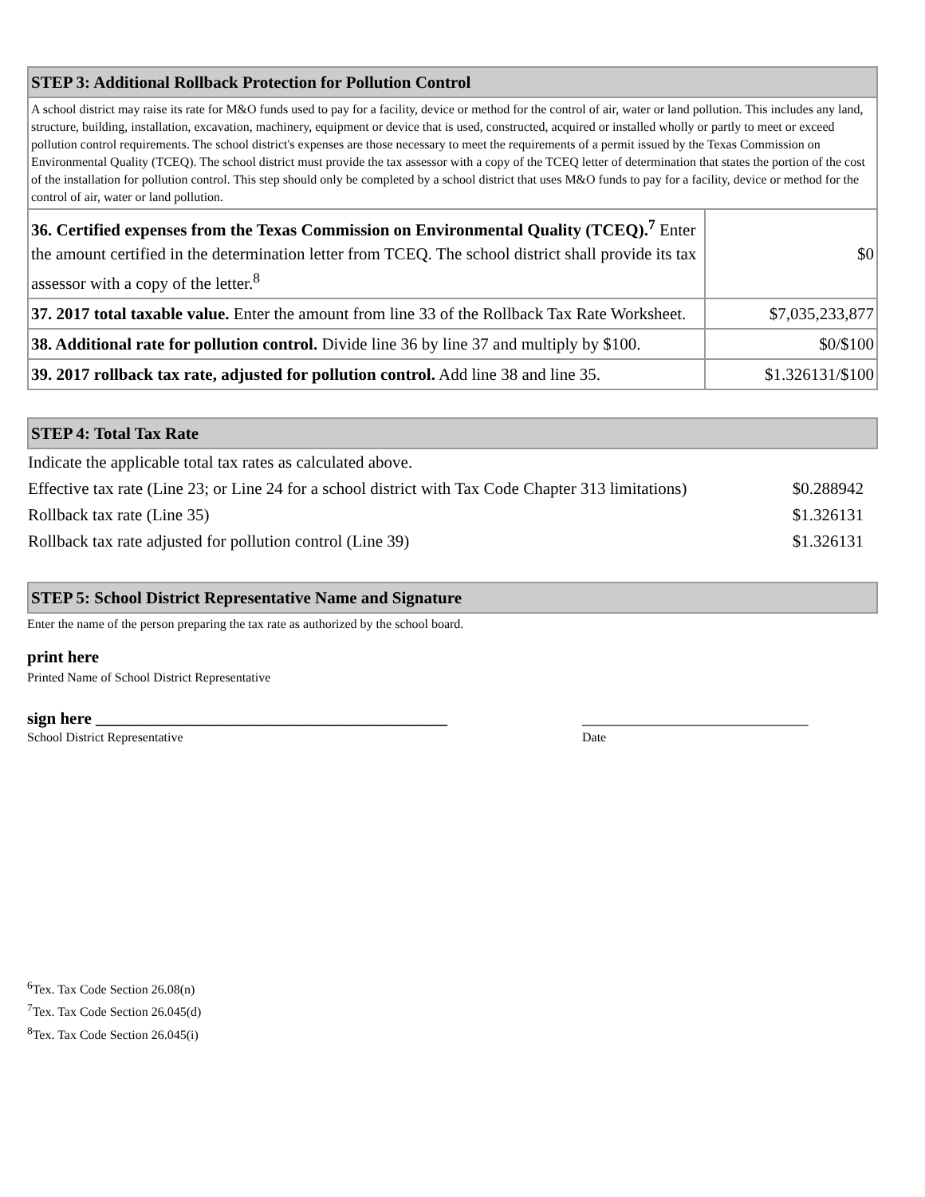| STEP 3: Additional Rollback Protection for Pollution Control | |
| A school district may raise its rate for M&O funds used to pay for a facility, device or method for the control of air, water or land pollution. This includes any land, structure, building, installation, excavation, machinery, equipment or device that is used, constructed, acquired or installed wholly or partly to meet or exceed pollution control requirements. The school district's expenses are those necessary to meet the requirements of a permit issued by the Texas Commission on Environmental Quality (TCEQ). The school district must provide the tax assessor with a copy of the TCEQ letter of determination that states the portion of the cost of the installation for pollution control. This step should only be completed by a school district that uses M&O funds to pay for a facility, device or method for the control of air, water or land pollution. | |
| 36. Certified expenses from the Texas Commission on Environmental Quality (TCEQ).<sup>7</sup> Enter the amount certified in the determination letter from TCEQ. The school district shall provide its tax assessor with a copy of the letter.<sup>8</sup> | $0 |
| 37. 2017 total taxable value. Enter the amount from line 33 of the Rollback Tax Rate Worksheet. | $7,035,233,877 |
| 38. Additional rate for pollution control. Divide line 36 by line 37 and multiply by $100. | $0/$100 |
| 39. 2017 rollback tax rate, adjusted for pollution control. Add line 38 and line 35. | $1.326131/$100 |
| STEP 4: Total Tax Rate |
| Indicate the applicable total tax rates as calculated above. | |
| Effective tax rate (Line 23; or Line 24 for a school district with Tax Code Chapter 313 limitations) | $0.288942 |
| Rollback tax rate (Line 35) | $1.326131 |
| Rollback tax rate adjusted for pollution control (Line 39) | $1.326131 |
| STEP 5: School District Representative Name and Signature |
Enter the name of the person preparing the tax rate as authorized by the school board.
print here
Printed Name of School District Representative
sign here __________________________________________ ___________________________
School District Representative Date
<sup>6</sup> Tex. Tax Code Section 26.08(n)
<sup>7</sup> Tex. Tax Code Section 26.045(d)
<sup>8</sup> Tex. Tax Code Section 26.045(i)